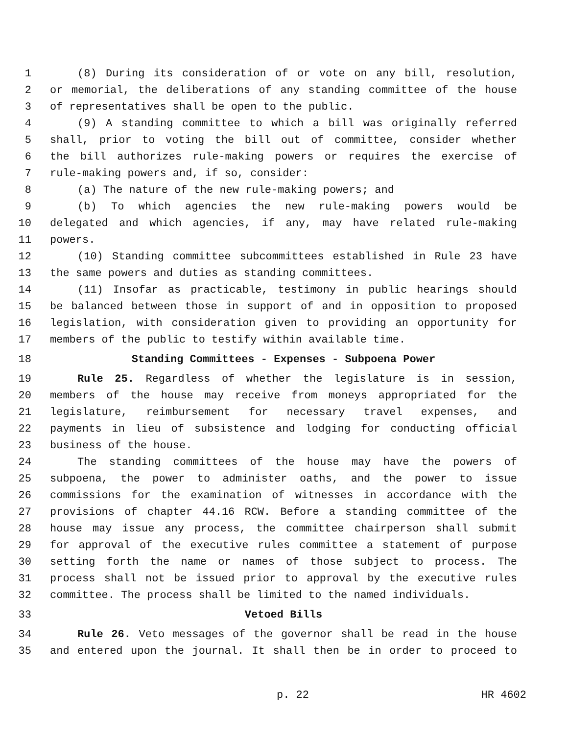1 (8) During its consideration of or vote on any bill, resolution,
2 or memorial, the deliberations of any standing committee of the house
3 of representatives shall be open to the public.
4 (9) A standing committee to which a bill was originally referred
5 shall, prior to voting the bill out of committee, consider whether
6 the bill authorizes rule-making powers or requires the exercise of
7 rule-making powers and, if so, consider:
8 (a) The nature of the new rule-making powers; and
9 (b) To which agencies the new rule-making powers would be
10 delegated and which agencies, if any, may have related rule-making
11 powers.
12 (10) Standing committee subcommittees established in Rule 23 have
13 the same powers and duties as standing committees.
14 (11) Insofar as practicable, testimony in public hearings should
15 be balanced between those in support of and in opposition to proposed
16 legislation, with consideration given to providing an opportunity for
17 members of the public to testify within available time.
18 Standing Committees - Expenses - Subpoena Power
19 Rule 25. Regardless of whether the legislature is in session,
20 members of the house may receive from moneys appropriated for the
21 legislature, reimbursement for necessary travel expenses, and
22 payments in lieu of subsistence and lodging for conducting official
23 business of the house.
24 The standing committees of the house may have the powers of
25 subpoena, the power to administer oaths, and the power to issue
26 commissions for the examination of witnesses in accordance with the
27 provisions of chapter 44.16 RCW. Before a standing committee of the
28 house may issue any process, the committee chairperson shall submit
29 for approval of the executive rules committee a statement of purpose
30 setting forth the name or names of those subject to process. The
31 process shall not be issued prior to approval by the executive rules
32 committee. The process shall be limited to the named individuals.
33 Vetoed Bills
34 Rule 26. Veto messages of the governor shall be read in the house
35 and entered upon the journal. It shall then be in order to proceed to
p. 22 HR 4602